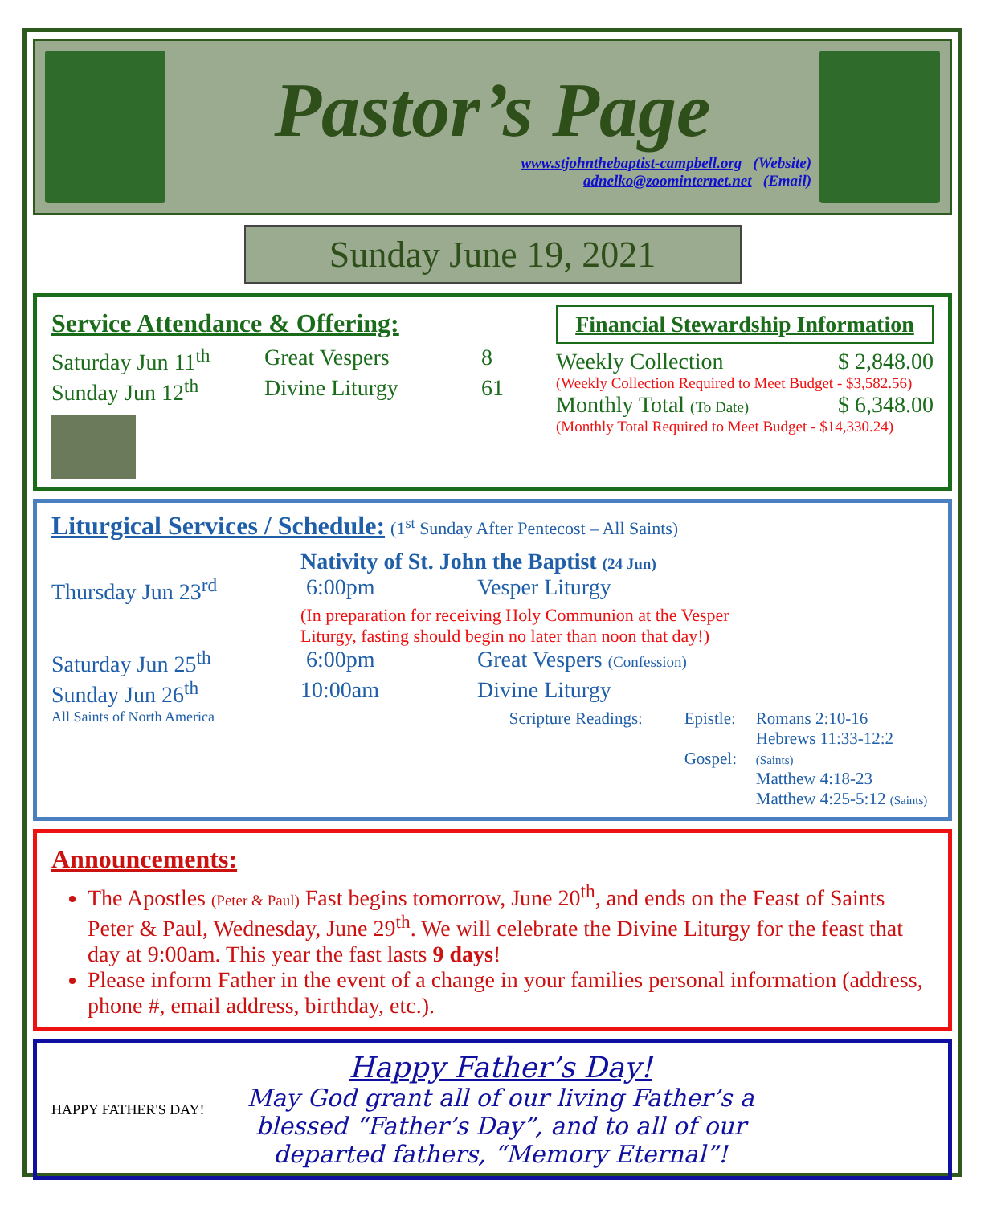Pastor’s Page
www.stjohnthebaptist-campbell.org (Website)
adnelko@zoominternet.net (Email)
Sunday June 19, 2021
Service Attendance & Offering:
Saturday Jun 11<sup>th</sup> Great Vespers 8
Sunday Jun 12<sup>th</sup> Divine Liturgy 61
Financial Stewardship Information
Weekly Collection $ 2,848.00
(Weekly Collection Required to Meet Budget - $3,582.56)
Monthly Total (To Date) $ 6,348.00
(Monthly Total Required to Meet Budget - $14,330.24)
Liturgical Services / Schedule:
(1<sup>st</sup> Sunday After Pentecost – All Saints)
Nativity of St. John the Baptist (24 Jun)
Thursday Jun 23<sup>rd</sup> 6:00pm Vesper Liturgy
(In preparation for receiving Holy Communion at the Vesper
Liturgy, fasting should begin no later than noon that day!)
Saturday Jun 25<sup>th</sup> 6:00pm Great Vespers (Confession)
Sunday Jun 26<sup>th</sup> 10:00am Divine Liturgy
All Saints of North America Scripture Readings: Epistle:
Gospel: Romans 2:10-16
Hebrews 11:33-12:2 (Saints)
Matthew 4:18-23
Matthew 4:25-5:12 (Saints)
Announcements:
The Apostles (Peter & Paul) Fast begins tomorrow, June 20<sup>th</sup>, and ends on the Feast of Saints Peter & Paul, Wednesday, June 29<sup>th</sup>. We will celebrate the Divine Liturgy for the feast that day at 9:00am. This year the fast lasts 9 days!
Please inform Father in the event of a change in your families personal information (address, phone #, email address, birthday, etc.).
HAPPY FATHER'S DAY!
Happy Father’s Day!
May God grant all of our living Father’s a blessed “Father’s Day”, and to all of our departed fathers, “Memory Eternal”!